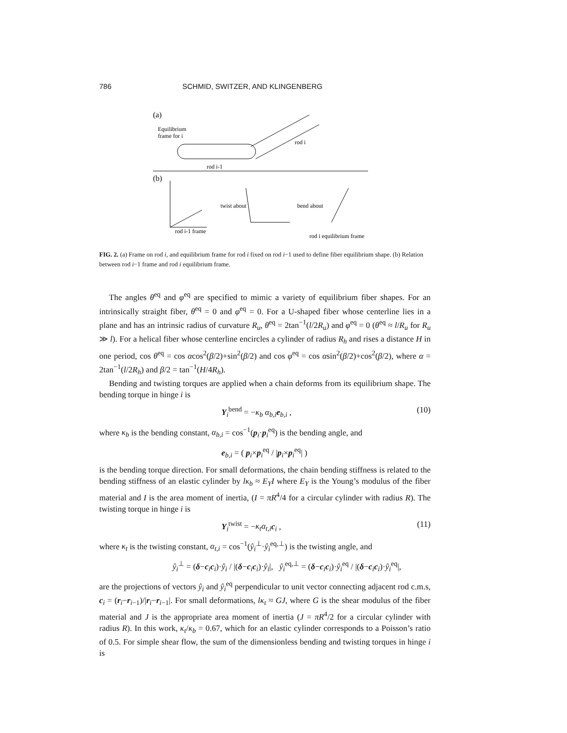786 SCHMID, SWITZER, AND KLINGENBERG
(a)
Equilibrium
frame for i
rod i
rod i-1
(b)
twist about
bend about
rod i-1 frame
rod i equilibrium frame
FIG. 2. (a) Frame on rod i, and equilibrium frame for rod i fixed on rod i−1 used to define fiber equilibrium shape. (b) Relation between rod i−1 frame and rod i equilibrium frame.
The angles θ<sup>eq</sup> and φ<sup>eq</sup> are specified to mimic a variety of equilibrium fiber shapes. For an intrinsically straight fiber, θ<sup>eq</sup> = 0 and φ<sup>eq</sup> = 0. For a U-shaped fiber whose centerline lies in a plane and has an intrinsic radius of curvature R<sub>u</sub>, θ<sup>eq</sup> = 2tan<sup>−1</sup>(l/2R<sub>u</sub>) and φ<sup>eq</sup> = 0 (θ<sup>eq</sup> ≈ l/R<sub>u</sub> for R<sub>u</sub> ≫ l). For a helical fiber whose centerline encircles a cylinder of radius R<sub>h</sub> and rises a distance H in one period, cos θ<sup>eq</sup> = cos αcos<sup>2</sup>(β/2)+sin<sup>2</sup>(β/2) and cos φ<sup>eq</sup> = cos αsin<sup>2</sup>(β/2)+cos<sup>2</sup>(β/2), where α = 2tan<sup>−1</sup>(l/2R<sub>h</sub>) and β/2 = tan<sup>−1</sup>(H/4R<sub>h</sub>).
Bending and twisting torques are applied when a chain deforms from its equilibrium shape. The bending torque in hinge i is
Y<sub>i</sub><sup>bend</sup> = −κ<sub>b</sub> α<sub>b,i</sub> e<sub>b,i</sub> , (10)
where κ<sub>b</sub> is the bending constant, α<sub>b,i</sub> = cos<sup>−1</sup>(p<sub>i</sub>·p<sub>i</sub><sup>eq</sup>) is the bending angle, and
e<sub>b,i</sub> = ( p<sub>i</sub>×p<sub>i</sub><sup>eq</sup> / |p<sub>i</sub>×p<sub>i</sub><sup>eq</sup>| )
is the bending torque direction. For small deformations, the chain bending stiffness is related to the bending stiffness of an elastic cylinder by lκ<sub>b</sub> ≈ E<sub>Y</sub>I where E<sub>Y</sub> is the Young’s modulus of the fiber material and I is the area moment of inertia, (I = πR<sup>4</sup>/4 for a circular cylinder with radius R). The twisting torque in hinge i is
Y<sub>i</sub><sup>twist</sup> = −κ<sub>t</sub>α<sub>t,i</sub> c<sub>i</sub> , (11)
where κ<sub>t</sub> is the twisting constant, α<sub>t,i</sub> = cos<sup>−1</sup>(ŷ<sub>i</sub><sup>⊥</sup>·ŷ<sub>i</sub><sup>eq,⊥</sup>) is the twisting angle, and
ŷ<sub>i</sub><sup>⊥</sup> = (δ−c<sub>i</sub>c<sub>i</sub>)·ŷ<sub>i</sub> / |(δ−c<sub>i</sub>c<sub>i</sub>)·ŷ<sub>i</sub>|, ŷ<sub>i</sub><sup>eq,⊥</sup> = (δ−c<sub>i</sub>c<sub>i</sub>)·ŷ<sub>i</sub><sup>eq</sup> / |(δ−c<sub>i</sub>c<sub>i</sub>)·ŷ<sub>i</sub><sup>eq</sup>|,
are the projections of vectors ŷ<sub>i</sub> and ŷ<sub>i</sub><sup>eq</sup> perpendicular to unit vector connecting adjacent rod c.m.s, c<sub>i</sub> = (r<sub>i</sub>−r<sub>i−1</sub>)/|r<sub>i</sub>−r<sub>i−1</sub>|. For small deformations, lκ<sub>t</sub> ≈ GJ, where G is the shear modulus of the fiber material and J is the appropriate area moment of inertia (J = πR<sup>4</sup>/2 for a circular cylinder with radius R). In this work, κ<sub>t</sub>/κ<sub>b</sub> = 0.67, which for an elastic cylinder corresponds to a Poisson’s ratio of 0.5. For simple shear flow, the sum of the dimensionless bending and twisting torques in hinge i is